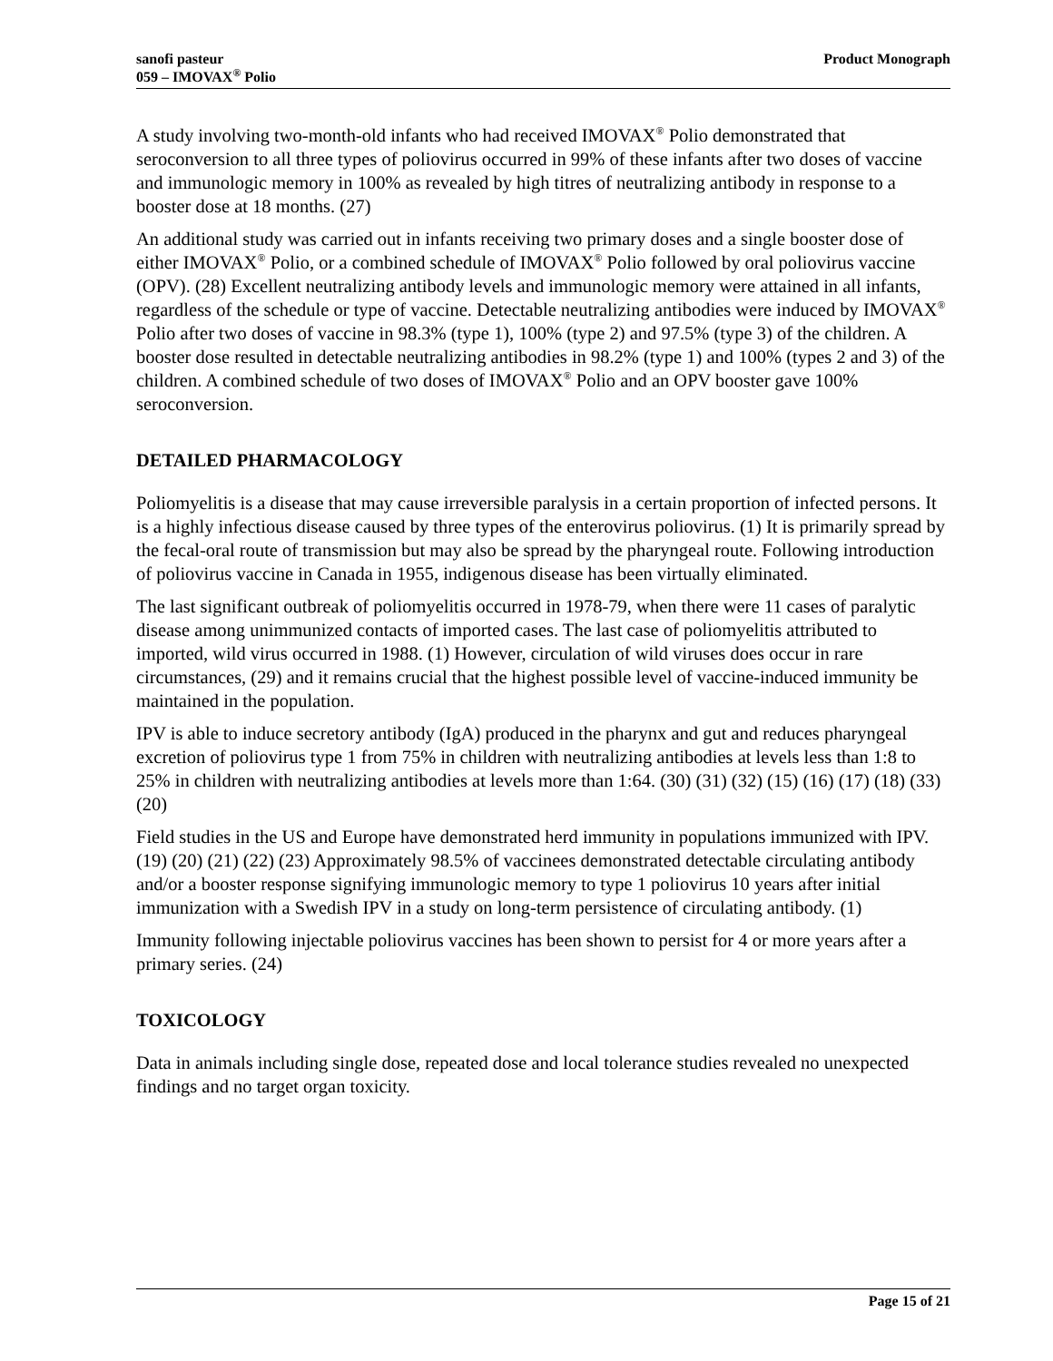sanofi pasteur
059 – IMOVAX<sup>®</sup> Polio
Product Monograph
A study involving two-month-old infants who had received IMOVAX<sup>®</sup> Polio demonstrated that seroconversion to all three types of poliovirus occurred in 99% of these infants after two doses of vaccine and immunologic memory in 100% as revealed by high titres of neutralizing antibody in response to a booster dose at 18 months. (27)
An additional study was carried out in infants receiving two primary doses and a single booster dose of either IMOVAX<sup>®</sup> Polio, or a combined schedule of IMOVAX<sup>®</sup> Polio followed by oral poliovirus vaccine (OPV). (28) Excellent neutralizing antibody levels and immunologic memory were attained in all infants, regardless of the schedule or type of vaccine. Detectable neutralizing antibodies were induced by IMOVAX<sup>®</sup> Polio after two doses of vaccine in 98.3% (type 1), 100% (type 2) and 97.5% (type 3) of the children. A booster dose resulted in detectable neutralizing antibodies in 98.2% (type 1) and 100% (types 2 and 3) of the children. A combined schedule of two doses of IMOVAX<sup>®</sup> Polio and an OPV booster gave 100% seroconversion.
DETAILED PHARMACOLOGY
Poliomyelitis is a disease that may cause irreversible paralysis in a certain proportion of infected persons. It is a highly infectious disease caused by three types of the enterovirus poliovirus. (1) It is primarily spread by the fecal-oral route of transmission but may also be spread by the pharyngeal route. Following introduction of poliovirus vaccine in Canada in 1955, indigenous disease has been virtually eliminated.
The last significant outbreak of poliomyelitis occurred in 1978-79, when there were 11 cases of paralytic disease among unimmunized contacts of imported cases. The last case of poliomyelitis attributed to imported, wild virus occurred in 1988. (1) However, circulation of wild viruses does occur in rare circumstances, (29) and it remains crucial that the highest possible level of vaccine-induced immunity be maintained in the population.
IPV is able to induce secretory antibody (IgA) produced in the pharynx and gut and reduces pharyngeal excretion of poliovirus type 1 from 75% in children with neutralizing antibodies at levels less than 1:8 to 25% in children with neutralizing antibodies at levels more than 1:64. (30) (31) (32) (15) (16) (17) (18) (33) (20)
Field studies in the US and Europe have demonstrated herd immunity in populations immunized with IPV. (19) (20) (21) (22) (23) Approximately 98.5% of vaccinees demonstrated detectable circulating antibody and/or a booster response signifying immunologic memory to type 1 poliovirus 10 years after initial immunization with a Swedish IPV in a study on long-term persistence of circulating antibody. (1)
Immunity following injectable poliovirus vaccines has been shown to persist for 4 or more years after a primary series. (24)
TOXICOLOGY
Data in animals including single dose, repeated dose and local tolerance studies revealed no unexpected findings and no target organ toxicity.
Page 15 of 21